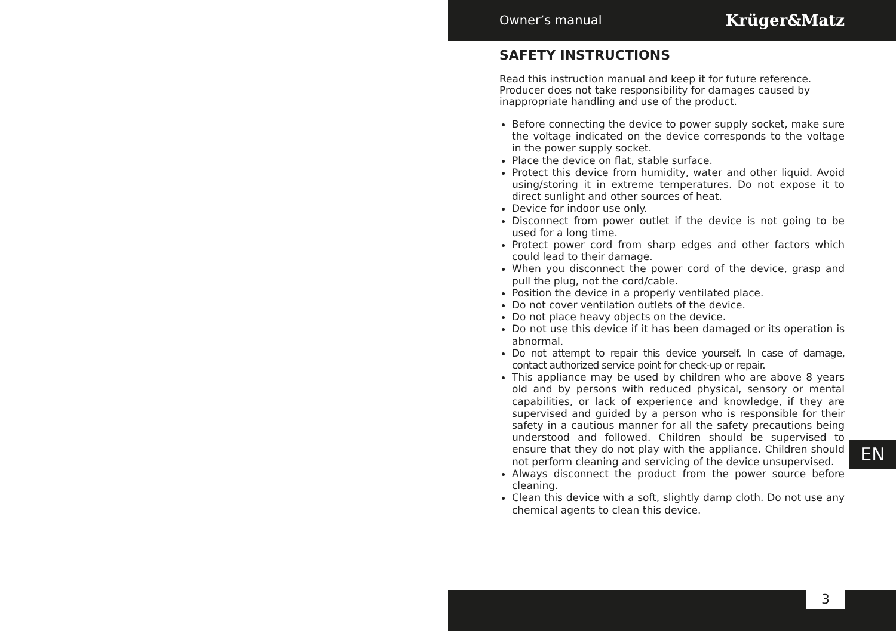Owner’s manual Krüger&Matz
SAFETY INSTRUCTIONS
Read this instruction manual and keep it for future reference. Producer does not take responsibility for damages caused by inappropriate handling and use of the product.
Before connecting the device to power supply socket, make sure the voltage indicated on the device corresponds to the voltage in the power supply socket.
Place the device on flat, stable surface.
Protect this device from humidity, water and other liquid. Avoid using/storing it in extreme temperatures. Do not expose it to direct sunlight and other sources of heat.
Device for indoor use only.
Disconnect from power outlet if the device is not going to be used for a long time.
Protect power cord from sharp edges and other factors which could lead to their damage.
When you disconnect the power cord of the device, grasp and pull the plug, not the cord/cable.
Position the device in a properly ventilated place.
Do not cover ventilation outlets of the device.
Do not place heavy objects on the device.
Do not use this device if it has been damaged or its operation is abnormal.
Do not attempt to repair this device yourself. In case of damage, contact authorized service point for check-up or repair.
This appliance may be used by children who are above 8 years old and by persons with reduced physical, sensory or mental capabilities, or lack of experience and knowledge, if they are supervised and guided by a person who is responsible for their safety in a cautious manner for all the safety precautions being understood and followed. Children should be supervised to ensure that they do not play with the appliance. Children should not perform cleaning and servicing of the device unsupervised.
Always disconnect the product from the power source before cleaning.
Clean this device with a soft, slightly damp cloth. Do not use any chemical agents to clean this device.
EN
3